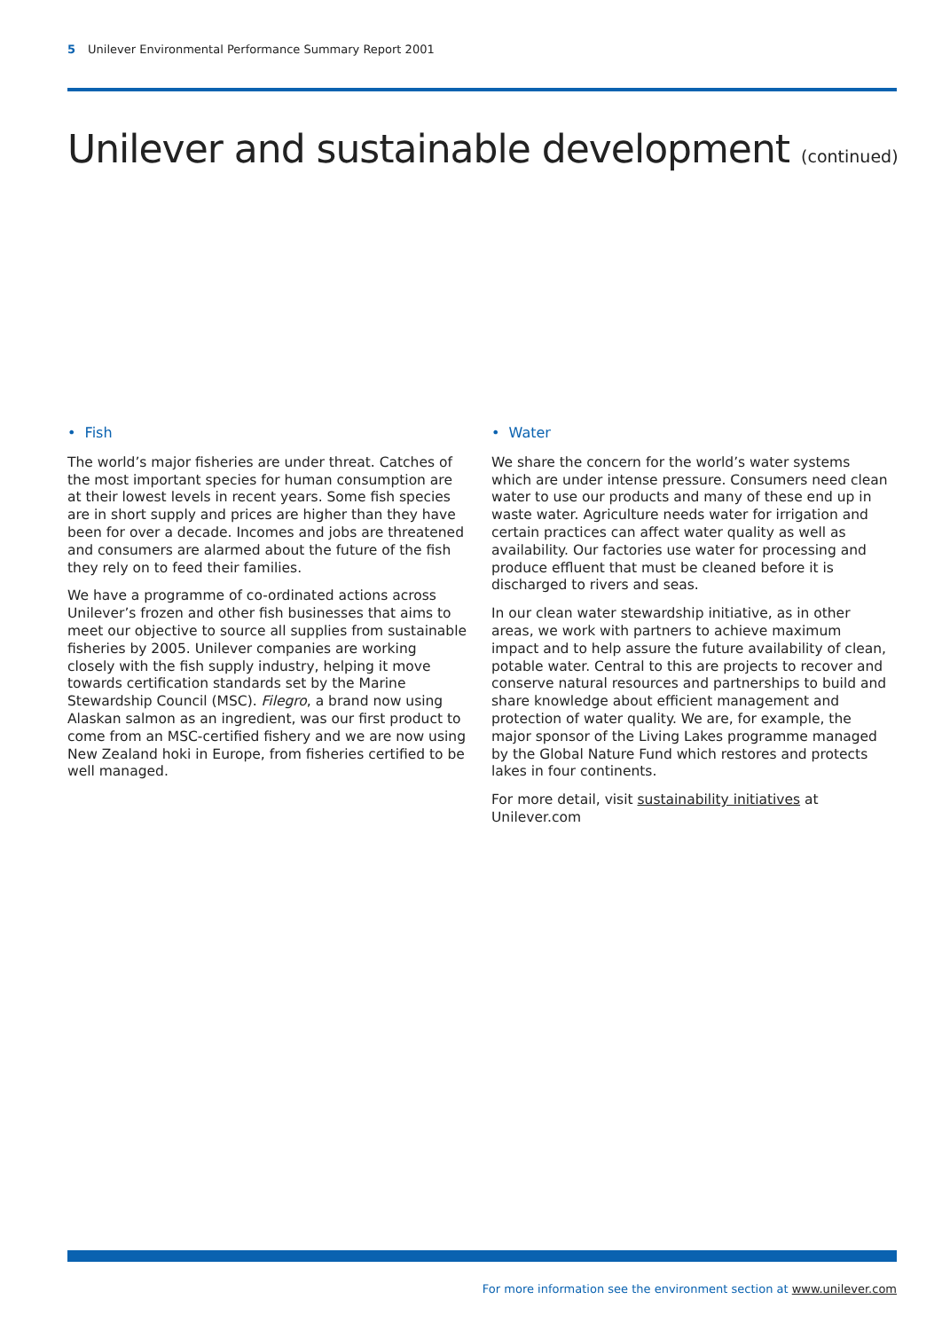5 Unilever Environmental Performance Summary Report 2001
Unilever and sustainable development (continued)
• Fish
The world’s major fisheries are under threat. Catches of the most important species for human consumption are at their lowest levels in recent years. Some fish species are in short supply and prices are higher than they have been for over a decade. Incomes and jobs are threatened and consumers are alarmed about the future of the fish they rely on to feed their families.
We have a programme of co-ordinated actions across Unilever’s frozen and other fish businesses that aims to meet our objective to source all supplies from sustainable fisheries by 2005. Unilever companies are working closely with the fish supply industry, helping it move towards certification standards set by the Marine Stewardship Council (MSC). Filegro, a brand now using Alaskan salmon as an ingredient, was our first product to come from an MSC-certified fishery and we are now using New Zealand hoki in Europe, from fisheries certified to be well managed.
• Water
We share the concern for the world’s water systems which are under intense pressure. Consumers need clean water to use our products and many of these end up in waste water. Agriculture needs water for irrigation and certain practices can affect water quality as well as availability. Our factories use water for processing and produce effluent that must be cleaned before it is discharged to rivers and seas.
In our clean water stewardship initiative, as in other areas, we work with partners to achieve maximum impact and to help assure the future availability of clean, potable water. Central to this are projects to recover and conserve natural resources and partnerships to build and share knowledge about efficient management and protection of water quality. We are, for example, the major sponsor of the Living Lakes programme managed by the Global Nature Fund which restores and protects lakes in four continents.
For more detail, visit sustainability initiatives at Unilever.com
For more information see the environment section at www.unilever.com